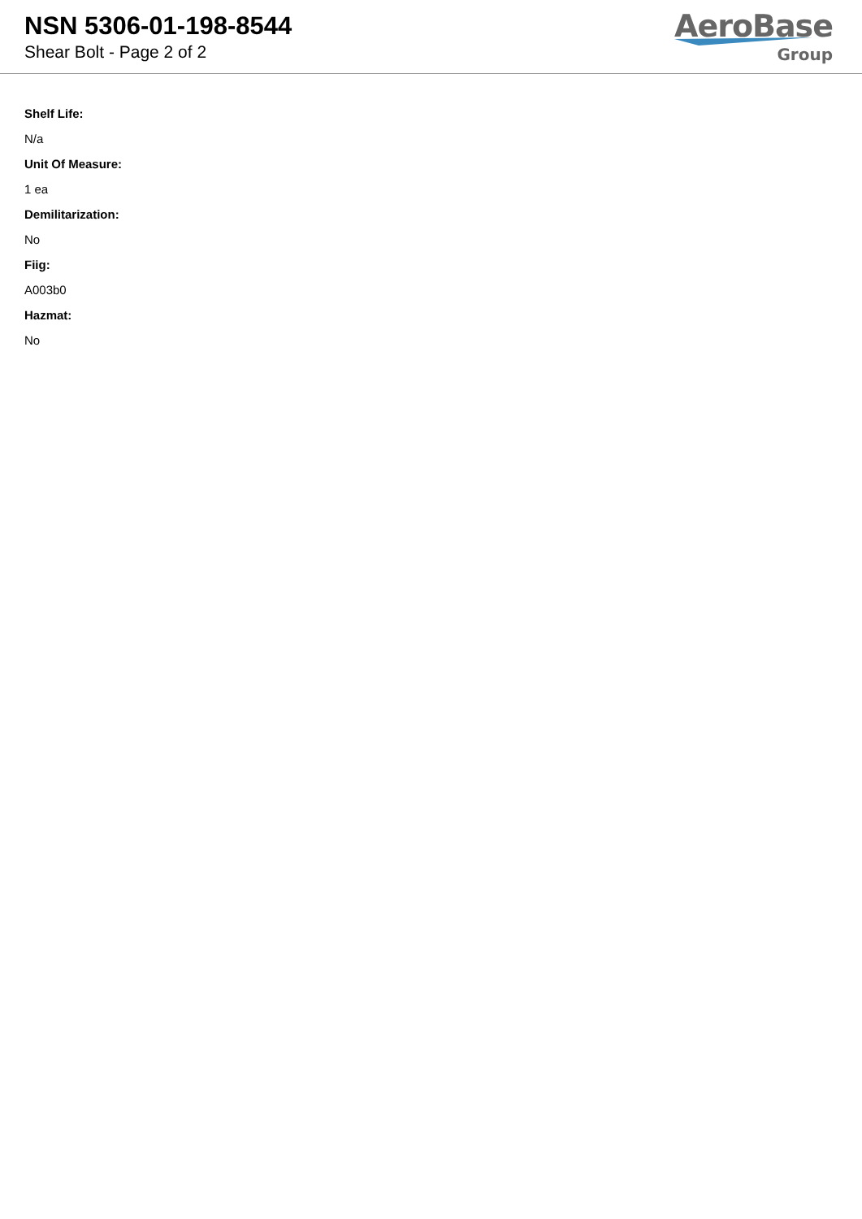NSN 5306-01-198-8544
Shear Bolt - Page 2 of 2
AeroBase
Group
Shelf Life:
N/a
Unit Of Measure:
1 ea
Demilitarization:
No
Fiig:
A003b0
Hazmat:
No